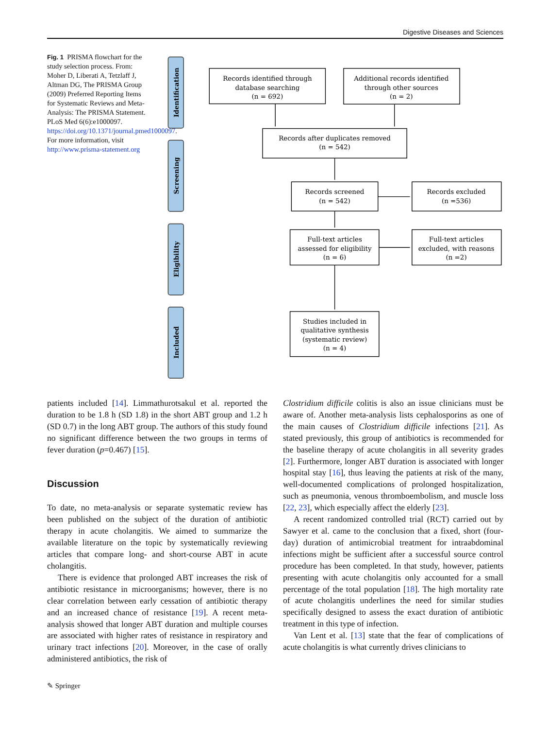Digestive Diseases and Sciences
Fig. 1 PRISMA flowchart for the study selection process. From: Moher D, Liberati A, Tetzlaff J, Altman DG, The PRISMA Group (2009) Preferred Reporting Items for Systematic Reviews and Meta-Analysis: The PRISMA Statement. PLoS Med 6(6):e1000097. https://doi.org/10.1371/journal.pmed1000097. For more information, visit http://www.prisma-statement.org
Identification
Screening
Eligibility
Included
Records identified through
database searching
(n = 692)
Additional records identified
through other sources
(n = 2)
Records after duplicates removed
(n = 542)
Records screened
(n = 542)
Records excluded
(n =536)
Full-text articles
assessed for eligibility
(n = 6)
Full-text articles
excluded, with reasons
(n =2)
Studies included in
qualitative synthesis
(systematic review)
(n = 4)
patients included [14]. Limmathurotsakul et al. reported the duration to be 1.8 h (SD 1.8) in the short ABT group and 1.2 h (SD 0.7) in the long ABT group. The authors of this study found no significant difference between the two groups in terms of fever duration (p=0.467) [15].
Discussion
To date, no meta-analysis or separate systematic review has been published on the subject of the duration of antibiotic therapy in acute cholangitis. We aimed to summarize the available literature on the topic by systematically reviewing articles that compare long- and short-course ABT in acute cholangitis.
There is evidence that prolonged ABT increases the risk of antibiotic resistance in microorganisms; however, there is no clear correlation between early cessation of antibiotic therapy and an increased chance of resistance [19]. A recent meta-analysis showed that longer ABT duration and multiple courses are associated with higher rates of resistance in respiratory and urinary tract infections [20]. Moreover, in the case of orally administered antibiotics, the risk of
Clostridium difficile colitis is also an issue clinicians must be aware of. Another meta-analysis lists cephalosporins as one of the main causes of Clostridium difficile infections [21]. As stated previously, this group of antibiotics is recommended for the baseline therapy of acute cholangitis in all severity grades [2]. Furthermore, longer ABT duration is associated with longer hospital stay [16], thus leaving the patients at risk of the many, well-documented complications of prolonged hospitalization, such as pneumonia, venous thromboembolism, and muscle loss [22, 23], which especially affect the elderly [23].
A recent randomized controlled trial (RCT) carried out by Sawyer et al. came to the conclusion that a fixed, short (four-day) duration of antimicrobial treatment for intraabdominal infections might be sufficient after a successful source control procedure has been completed. In that study, however, patients presenting with acute cholangitis only accounted for a small percentage of the total population [18]. The high mortality rate of acute cholangitis underlines the need for similar studies specifically designed to assess the exact duration of antibiotic treatment in this type of infection.
Van Lent et al. [13] state that the fear of complications of acute cholangitis is what currently drives clinicians to
✎ Springer